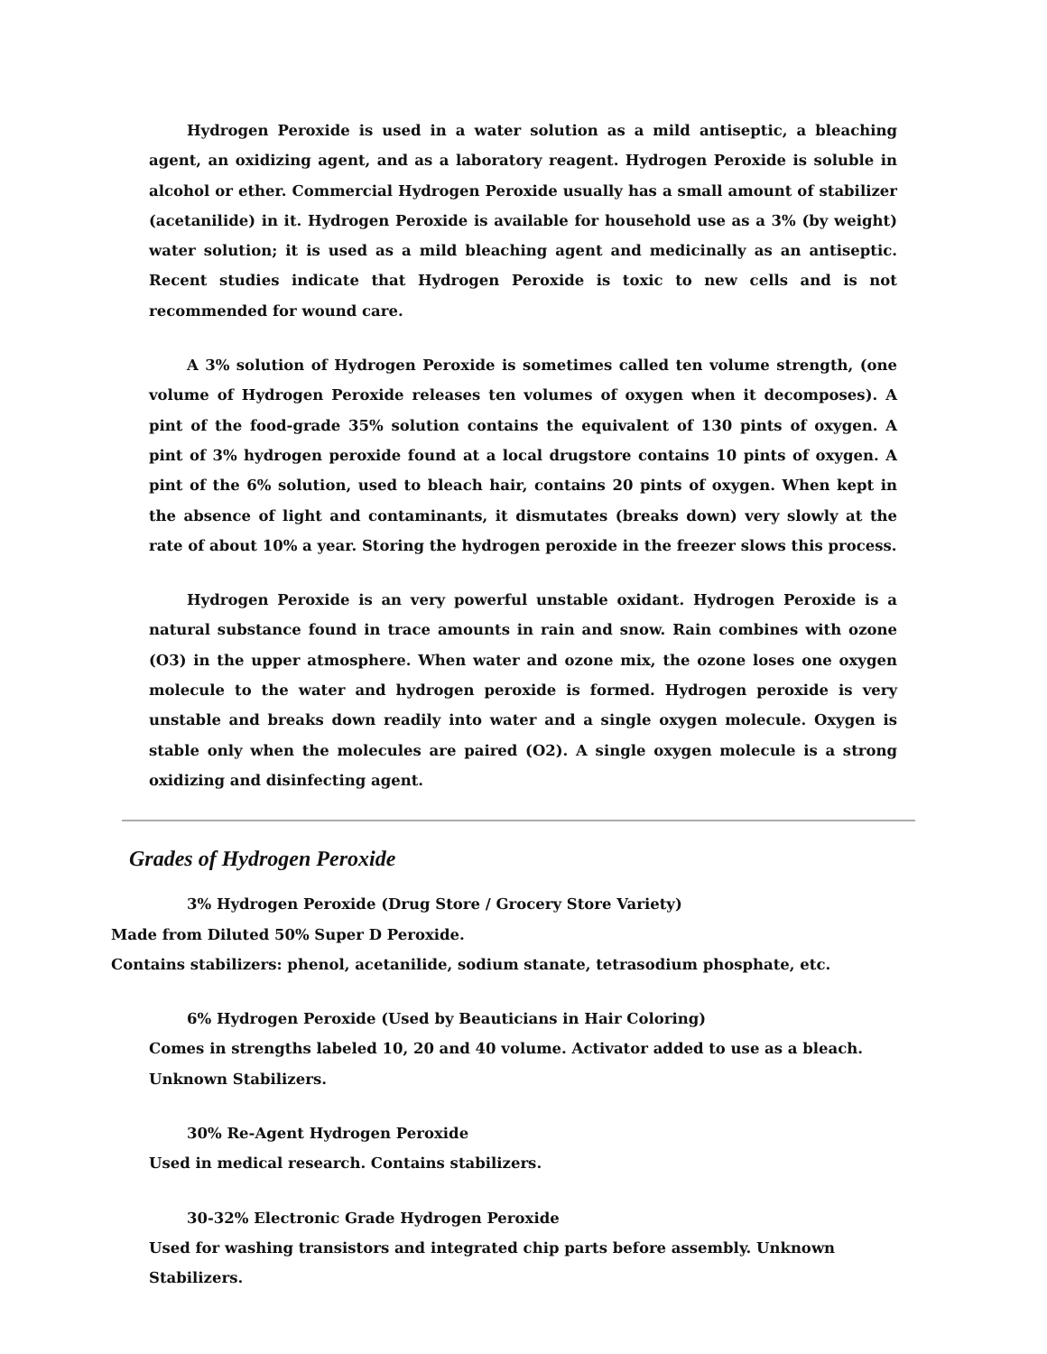Hydrogen Peroxide is used in a water solution as a mild antiseptic, a bleaching agent, an oxidizing agent, and as a laboratory reagent. Hydrogen Peroxide is soluble in alcohol or ether. Commercial Hydrogen Peroxide usually has a small amount of stabilizer (acetanilide) in it. Hydrogen Peroxide is available for household use as a 3% (by weight) water solution; it is used as a mild bleaching agent and medicinally as an antiseptic. Recent studies indicate that Hydrogen Peroxide is toxic to new cells and is not recommended for wound care.
A 3% solution of Hydrogen Peroxide is sometimes called ten volume strength, (one volume of Hydrogen Peroxide releases ten volumes of oxygen when it decomposes). A pint of the food-grade 35% solution contains the equivalent of 130 pints of oxygen. A pint of 3% hydrogen peroxide found at a local drugstore contains 10 pints of oxygen. A pint of the 6% solution, used to bleach hair, contains 20 pints of oxygen. When kept in the absence of light and contaminants, it dismutates (breaks down) very slowly at the rate of about 10% a year. Storing the hydrogen peroxide in the freezer slows this process.
Hydrogen Peroxide is an very powerful unstable oxidant. Hydrogen Peroxide is a natural substance found in trace amounts in rain and snow. Rain combines with ozone (O3) in the upper atmosphere. When water and ozone mix, the ozone loses one oxygen molecule to the water and hydrogen peroxide is formed. Hydrogen peroxide is very unstable and breaks down readily into water and a single oxygen molecule. Oxygen is stable only when the molecules are paired (O2). A single oxygen molecule is a strong oxidizing and disinfecting agent.
Grades of Hydrogen Peroxide
3% Hydrogen Peroxide (Drug Store / Grocery Store Variety)
Made from Diluted 50% Super D Peroxide.
Contains stabilizers: phenol, acetanilide, sodium stanate, tetrasodium phosphate, etc.
6% Hydrogen Peroxide (Used by Beauticians in Hair Coloring)
Comes in strengths labeled 10, 20 and 40 volume. Activator added to use as a bleach. Unknown Stabilizers.
30% Re-Agent Hydrogen Peroxide
Used in medical research. Contains stabilizers.
30-32% Electronic Grade Hydrogen Peroxide
Used for washing transistors and integrated chip parts before assembly. Unknown Stabilizers.